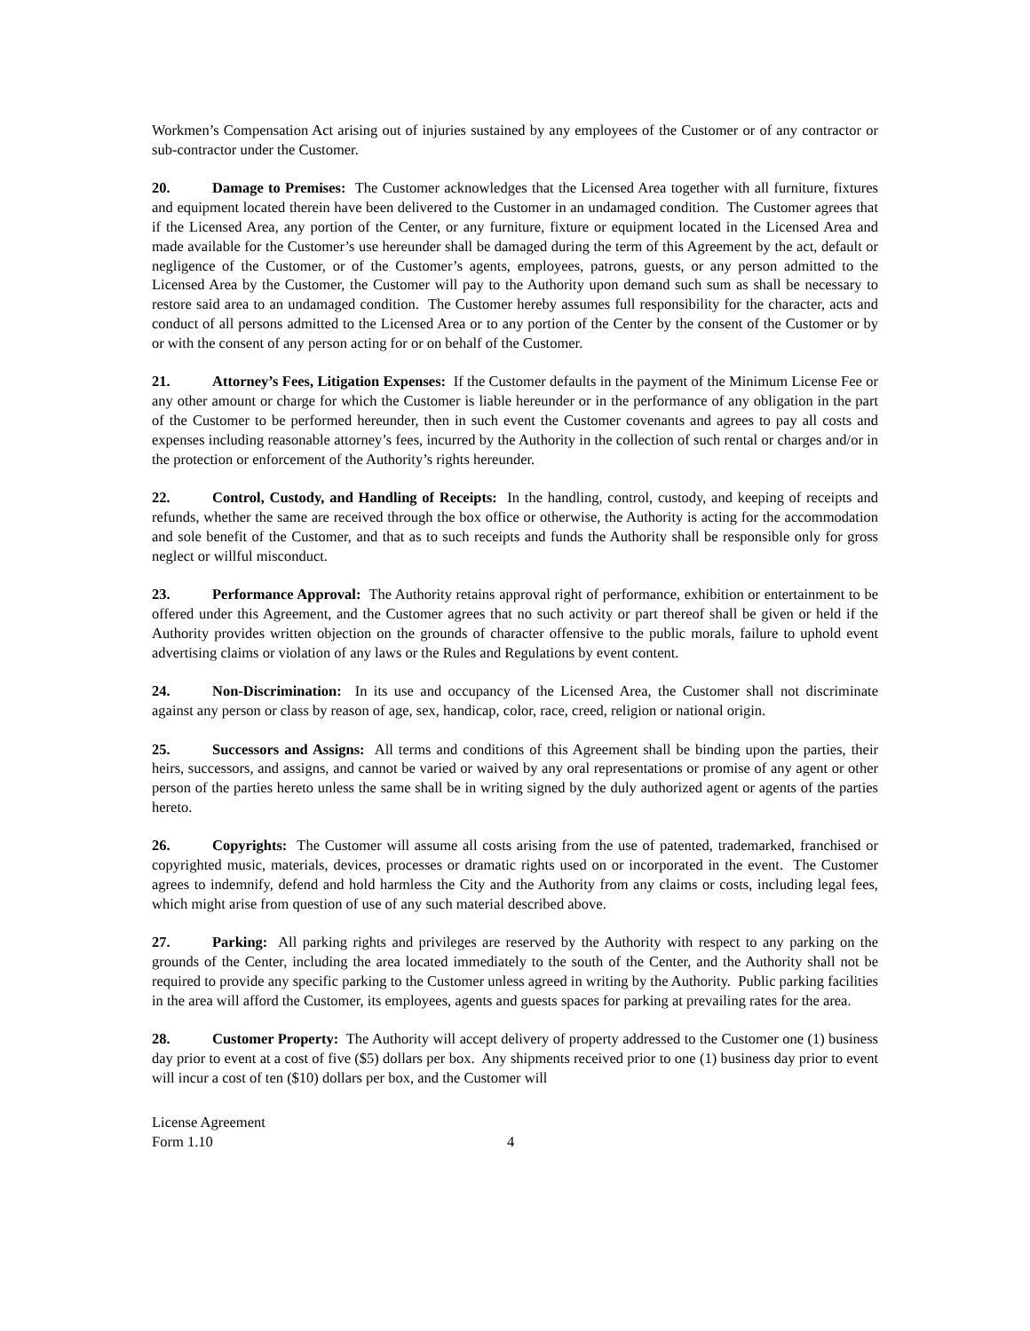Workmen’s Compensation Act arising out of injuries sustained by any employees of the Customer or of any contractor or sub-contractor under the Customer.
20. Damage to Premises: The Customer acknowledges that the Licensed Area together with all furniture, fixtures and equipment located therein have been delivered to the Customer in an undamaged condition. The Customer agrees that if the Licensed Area, any portion of the Center, or any furniture, fixture or equipment located in the Licensed Area and made available for the Customer’s use hereunder shall be damaged during the term of this Agreement by the act, default or negligence of the Customer, or of the Customer’s agents, employees, patrons, guests, or any person admitted to the Licensed Area by the Customer, the Customer will pay to the Authority upon demand such sum as shall be necessary to restore said area to an undamaged condition. The Customer hereby assumes full responsibility for the character, acts and conduct of all persons admitted to the Licensed Area or to any portion of the Center by the consent of the Customer or by or with the consent of any person acting for or on behalf of the Customer.
21. Attorney’s Fees, Litigation Expenses: If the Customer defaults in the payment of the Minimum License Fee or any other amount or charge for which the Customer is liable hereunder or in the performance of any obligation in the part of the Customer to be performed hereunder, then in such event the Customer covenants and agrees to pay all costs and expenses including reasonable attorney’s fees, incurred by the Authority in the collection of such rental or charges and/or in the protection or enforcement of the Authority’s rights hereunder.
22. Control, Custody, and Handling of Receipts: In the handling, control, custody, and keeping of receipts and refunds, whether the same are received through the box office or otherwise, the Authority is acting for the accommodation and sole benefit of the Customer, and that as to such receipts and funds the Authority shall be responsible only for gross neglect or willful misconduct.
23. Performance Approval: The Authority retains approval right of performance, exhibition or entertainment to be offered under this Agreement, and the Customer agrees that no such activity or part thereof shall be given or held if the Authority provides written objection on the grounds of character offensive to the public morals, failure to uphold event advertising claims or violation of any laws or the Rules and Regulations by event content.
24. Non-Discrimination: In its use and occupancy of the Licensed Area, the Customer shall not discriminate against any person or class by reason of age, sex, handicap, color, race, creed, religion or national origin.
25. Successors and Assigns: All terms and conditions of this Agreement shall be binding upon the parties, their heirs, successors, and assigns, and cannot be varied or waived by any oral representations or promise of any agent or other person of the parties hereto unless the same shall be in writing signed by the duly authorized agent or agents of the parties hereto.
26. Copyrights: The Customer will assume all costs arising from the use of patented, trademarked, franchised or copyrighted music, materials, devices, processes or dramatic rights used on or incorporated in the event. The Customer agrees to indemnify, defend and hold harmless the City and the Authority from any claims or costs, including legal fees, which might arise from question of use of any such material described above.
27. Parking: All parking rights and privileges are reserved by the Authority with respect to any parking on the grounds of the Center, including the area located immediately to the south of the Center, and the Authority shall not be required to provide any specific parking to the Customer unless agreed in writing by the Authority. Public parking facilities in the area will afford the Customer, its employees, agents and guests spaces for parking at prevailing rates for the area.
28. Customer Property: The Authority will accept delivery of property addressed to the Customer one (1) business day prior to event at a cost of five ($5) dollars per box. Any shipments received prior to one (1) business day prior to event will incur a cost of ten ($10) dollars per box, and the Customer will
License Agreement
Form 1.10
4